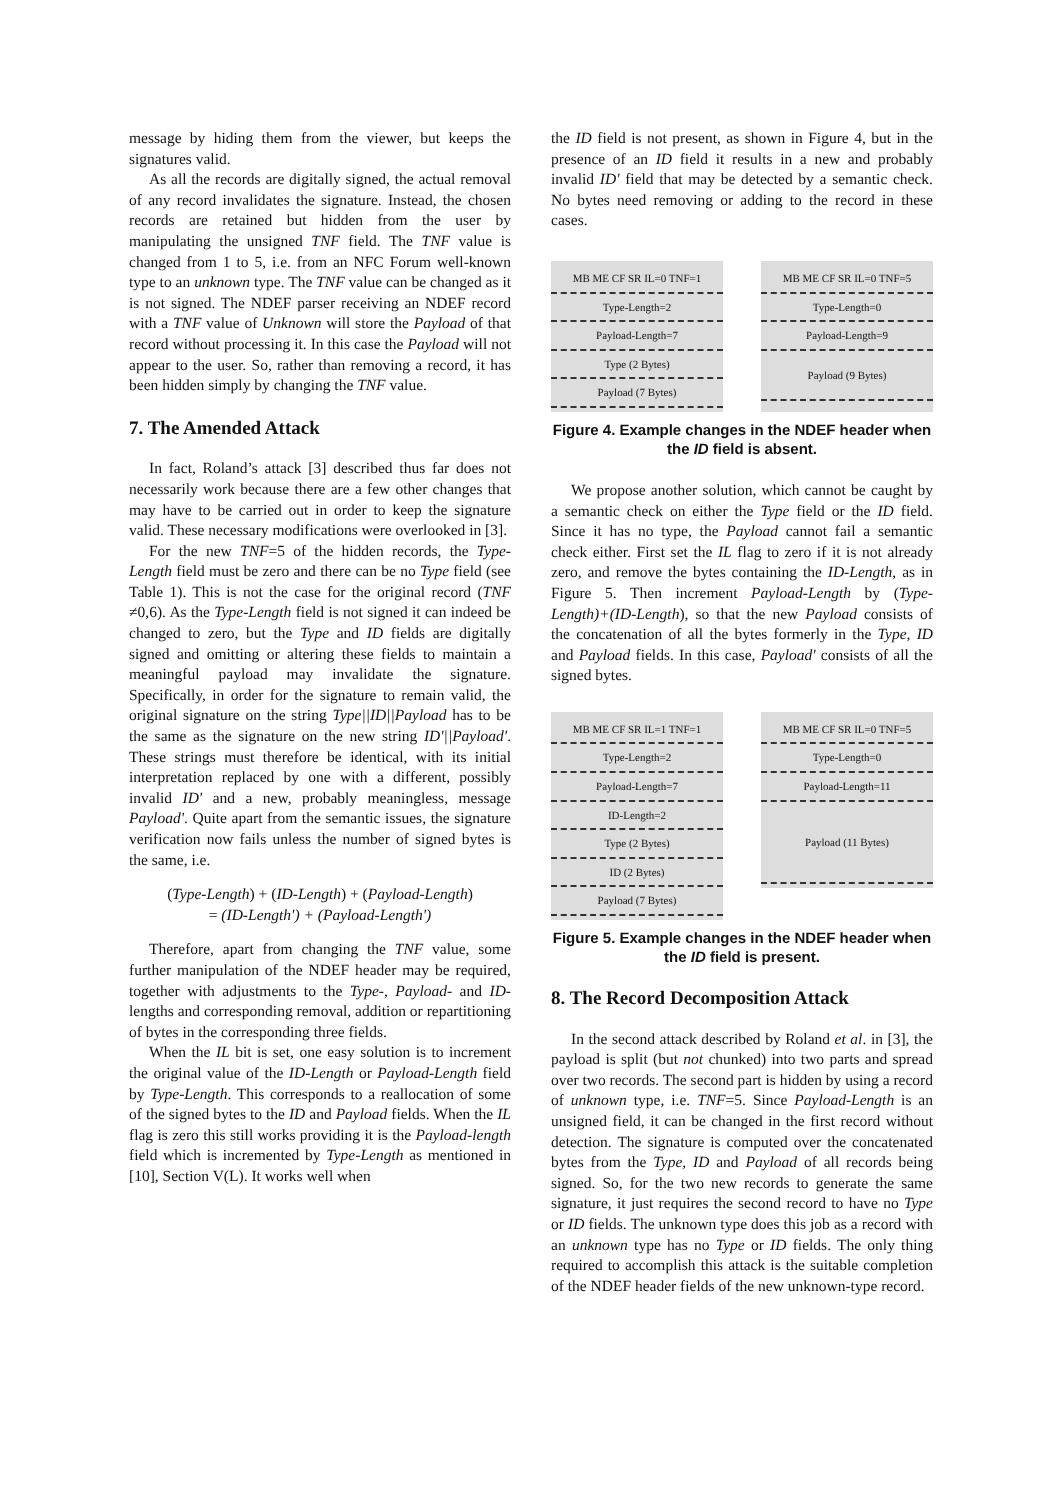message by hiding them from the viewer, but keeps the signatures valid.
As all the records are digitally signed, the actual removal of any record invalidates the signature. Instead, the chosen records are retained but hidden from the user by manipulating the unsigned TNF field. The TNF value is changed from 1 to 5, i.e. from an NFC Forum well-known type to an unknown type. The TNF value can be changed as it is not signed. The NDEF parser receiving an NDEF record with a TNF value of Unknown will store the Payload of that record without processing it. In this case the Payload will not appear to the user. So, rather than removing a record, it has been hidden simply by changing the TNF value.
7. The Amended Attack
In fact, Roland’s attack [3] described thus far does not necessarily work because there are a few other changes that may have to be carried out in order to keep the signature valid. These necessary modifications were overlooked in [3].
For the new TNF=5 of the hidden records, the Type-Length field must be zero and there can be no Type field (see Table 1). This is not the case for the original record (TNF ≠0,6). As the Type-Length field is not signed it can indeed be changed to zero, but the Type and ID fields are digitally signed and omitting or altering these fields to maintain a meaningful payload may invalidate the signature. Specifically, in order for the signature to remain valid, the original signature on the string Type||ID||Payload has to be the same as the signature on the new string ID'||Payload'. These strings must therefore be identical, with its initial interpretation replaced by one with a different, possibly invalid ID' and a new, probably meaningless, message Payload'. Quite apart from the semantic issues, the signature verification now fails unless the number of signed bytes is the same, i.e.
(Type-Length) + (ID-Length) + (Payload-Length)
= (ID-Length') + (Payload-Length')
Therefore, apart from changing the TNF value, some further manipulation of the NDEF header may be required, together with adjustments to the Type-, Payload- and ID- lengths and corresponding removal, addition or repartitioning of bytes in the corresponding three fields.
When the IL bit is set, one easy solution is to increment the original value of the ID-Length or Payload-Length field by Type-Length. This corresponds to a reallocation of some of the signed bytes to the ID and Payload fields. When the IL flag is zero this still works providing it is the Payload-length field which is incremented by Type-Length as mentioned in [10], Section V(L). It works well when
the ID field is not present, as shown in Figure 4, but in the presence of an ID field it results in a new and probably invalid ID' field that may be detected by a semantic check. No bytes need removing or adding to the record in these cases.
MB ME CF SR IL=0 TNF=1
Type-Length=2
Payload-Length=7
Type (2 Bytes)
Payload (7 Bytes)
MB ME CF SR IL=0 TNF=5
Type-Length=0
Payload-Length=9
Payload (9 Bytes)
Figure 4. Example changes in the NDEF header when the ID field is absent.
We propose another solution, which cannot be caught by a semantic check on either the Type field or the ID field. Since it has no type, the Payload cannot fail a semantic check either. First set the IL flag to zero if it is not already zero, and remove the bytes containing the ID-Length, as in Figure 5. Then increment Payload-Length by (Type-Length)+(ID-Length), so that the new Payload consists of the concatenation of all the bytes formerly in the Type, ID and Payload fields. In this case, Payload' consists of all the signed bytes.
MB ME CF SR IL=1 TNF=1
Type-Length=2
Payload-Length=7
ID-Length=2
Type (2 Bytes)
ID (2 Bytes)
Payload (7 Bytes)
MB ME CF SR IL=0 TNF=5
Type-Length=0
Payload-Length=11
Payload (11 Bytes)
Figure 5. Example changes in the NDEF header when the ID field is present.
8. The Record Decomposition Attack
In the second attack described by Roland et al. in [3], the payload is split (but not chunked) into two parts and spread over two records. The second part is hidden by using a record of unknown type, i.e. TNF=5. Since Payload-Length is an unsigned field, it can be changed in the first record without detection. The signature is computed over the concatenated bytes from the Type, ID and Payload of all records being signed. So, for the two new records to generate the same signature, it just requires the second record to have no Type or ID fields. The unknown type does this job as a record with an unknown type has no Type or ID fields. The only thing required to accomplish this attack is the suitable completion of the NDEF header fields of the new unknown-type record.